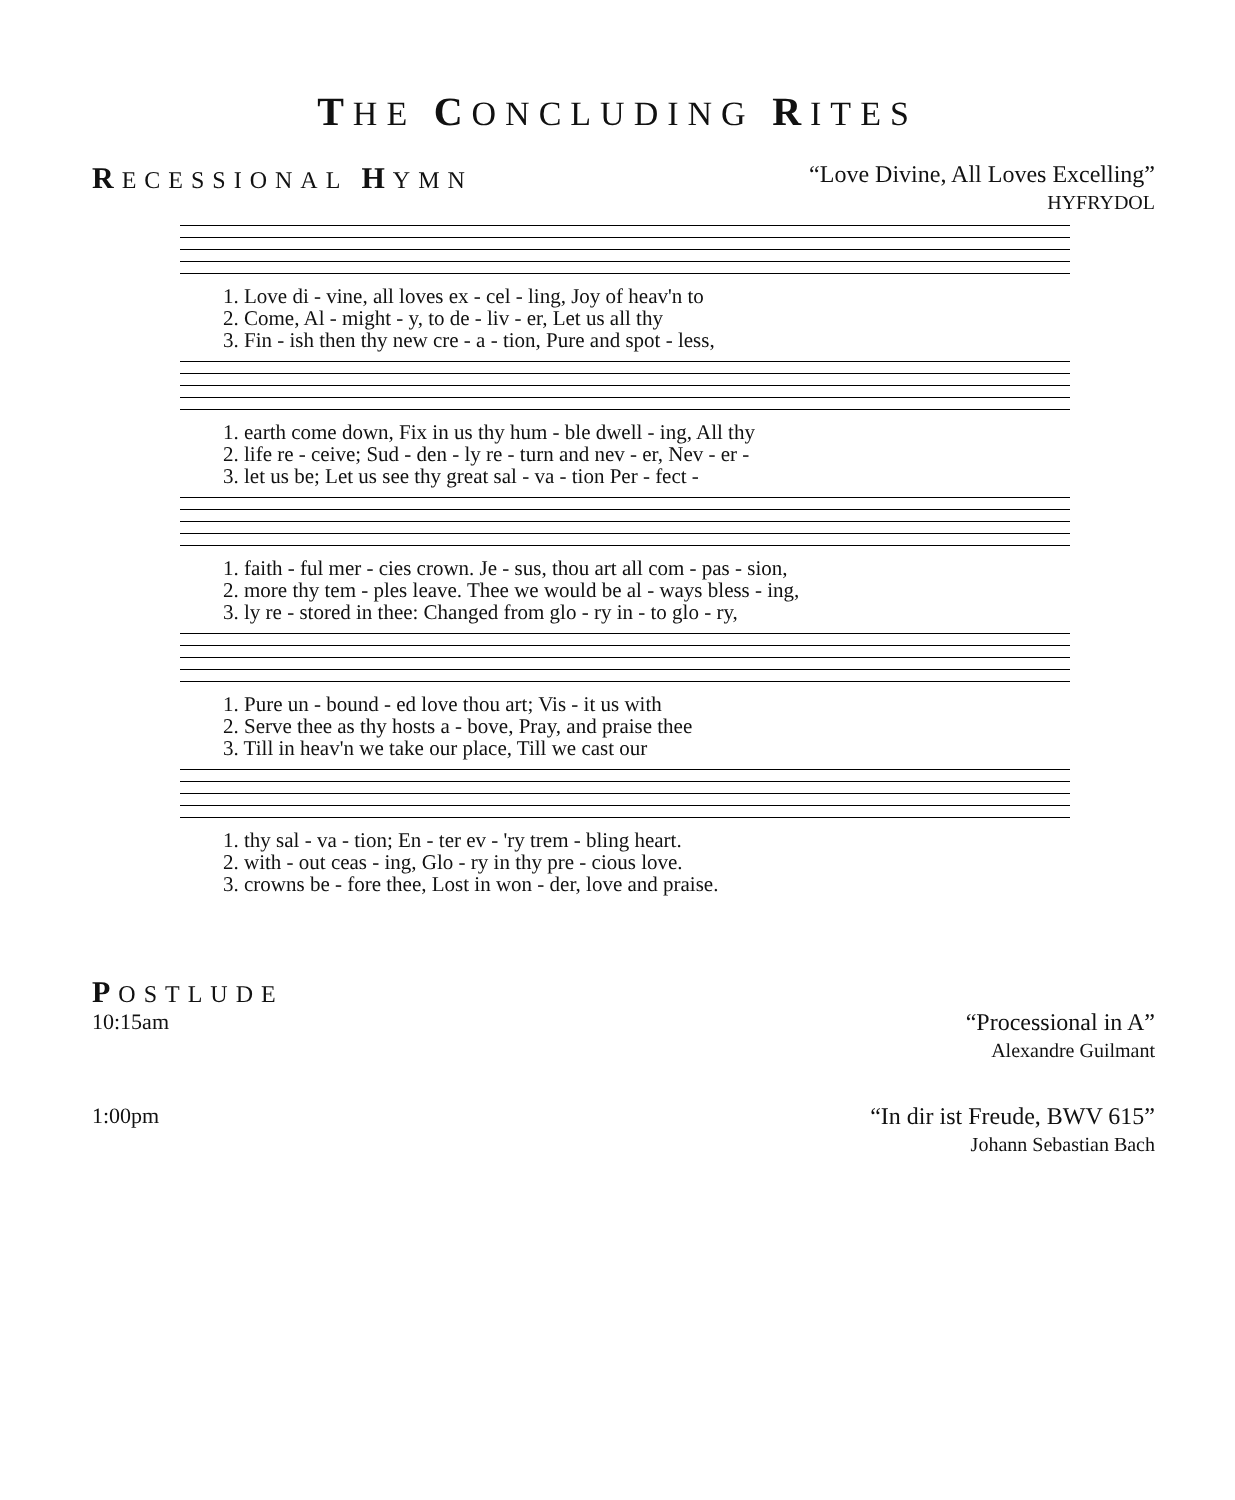THE CONCLUDING RITES
RECESSIONAL HYMN “Love Divine, All Loves Excelling”
HYFRYDOL
| 1. Love di - vine, all loves ex - cel - ling, Joy of heav'n to |
| 2. Come, Al - might - y, to de - liv - er, Let us all thy |
| 3. Fin - ish then thy new cre - a - tion, Pure and spot - less, |
| 1. earth come down, Fix in us thy hum - ble dwell - ing, All thy |
| 2. life re - ceive; Sud - den - ly re - turn and nev - er, Nev - er - |
| 3. let us be; Let us see thy great sal - va - tion Per - fect - |
| 1. faith - ful mer - cies crown. Je - sus, thou art all com - pas - sion, |
| 2. more thy tem - ples leave. Thee we would be al - ways bless - ing, |
| 3. ly re - stored in thee: Changed from glo - ry in - to glo - ry, |
| 1. Pure un - bound - ed love thou art; Vis - it us with |
| 2. Serve thee as thy hosts a - bove, Pray, and praise thee |
| 3. Till in heav'n we take our place, Till we cast our |
| 1. thy sal - va - tion; En - ter ev - 'ry trem - bling heart. |
| 2. with - out ceas - ing, Glo - ry in thy pre - cious love. |
| 3. crowns be - fore thee, Lost in won - der, love and praise. |
POSTLUDE
10:15am “Processional in A”
Alexandre Guilmant
1:00pm “In dir ist Freude, BWV 615”
Johann Sebastian Bach